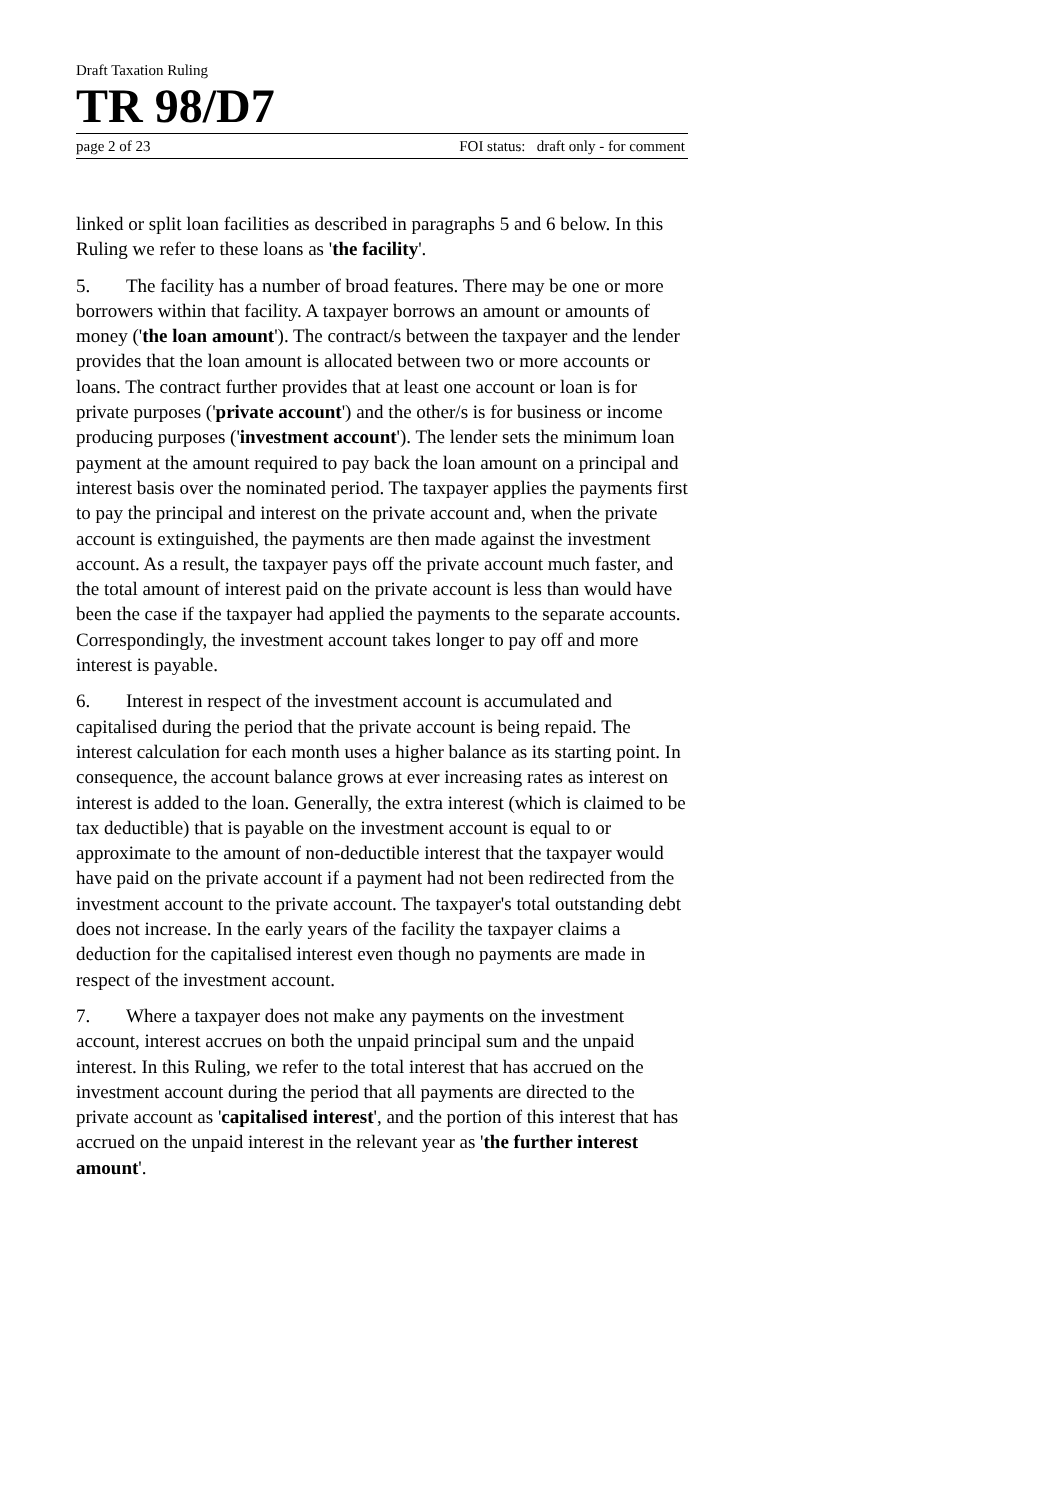Draft Taxation Ruling
TR 98/D7
page 2 of 23 FOI status: draft only - for comment
linked or split loan facilities as described in paragraphs 5 and 6 below. In this Ruling we refer to these loans as 'the facility'.
5. The facility has a number of broad features. There may be one or more borrowers within that facility. A taxpayer borrows an amount or amounts of money ('the loan amount'). The contract/s between the taxpayer and the lender provides that the loan amount is allocated between two or more accounts or loans. The contract further provides that at least one account or loan is for private purposes ('private account') and the other/s is for business or income producing purposes ('investment account'). The lender sets the minimum loan payment at the amount required to pay back the loan amount on a principal and interest basis over the nominated period. The taxpayer applies the payments first to pay the principal and interest on the private account and, when the private account is extinguished, the payments are then made against the investment account. As a result, the taxpayer pays off the private account much faster, and the total amount of interest paid on the private account is less than would have been the case if the taxpayer had applied the payments to the separate accounts. Correspondingly, the investment account takes longer to pay off and more interest is payable.
6. Interest in respect of the investment account is accumulated and capitalised during the period that the private account is being repaid. The interest calculation for each month uses a higher balance as its starting point. In consequence, the account balance grows at ever increasing rates as interest on interest is added to the loan. Generally, the extra interest (which is claimed to be tax deductible) that is payable on the investment account is equal to or approximate to the amount of non-deductible interest that the taxpayer would have paid on the private account if a payment had not been redirected from the investment account to the private account. The taxpayer's total outstanding debt does not increase. In the early years of the facility the taxpayer claims a deduction for the capitalised interest even though no payments are made in respect of the investment account.
7. Where a taxpayer does not make any payments on the investment account, interest accrues on both the unpaid principal sum and the unpaid interest. In this Ruling, we refer to the total interest that has accrued on the investment account during the period that all payments are directed to the private account as 'capitalised interest', and the portion of this interest that has accrued on the unpaid interest in the relevant year as 'the further interest amount'.